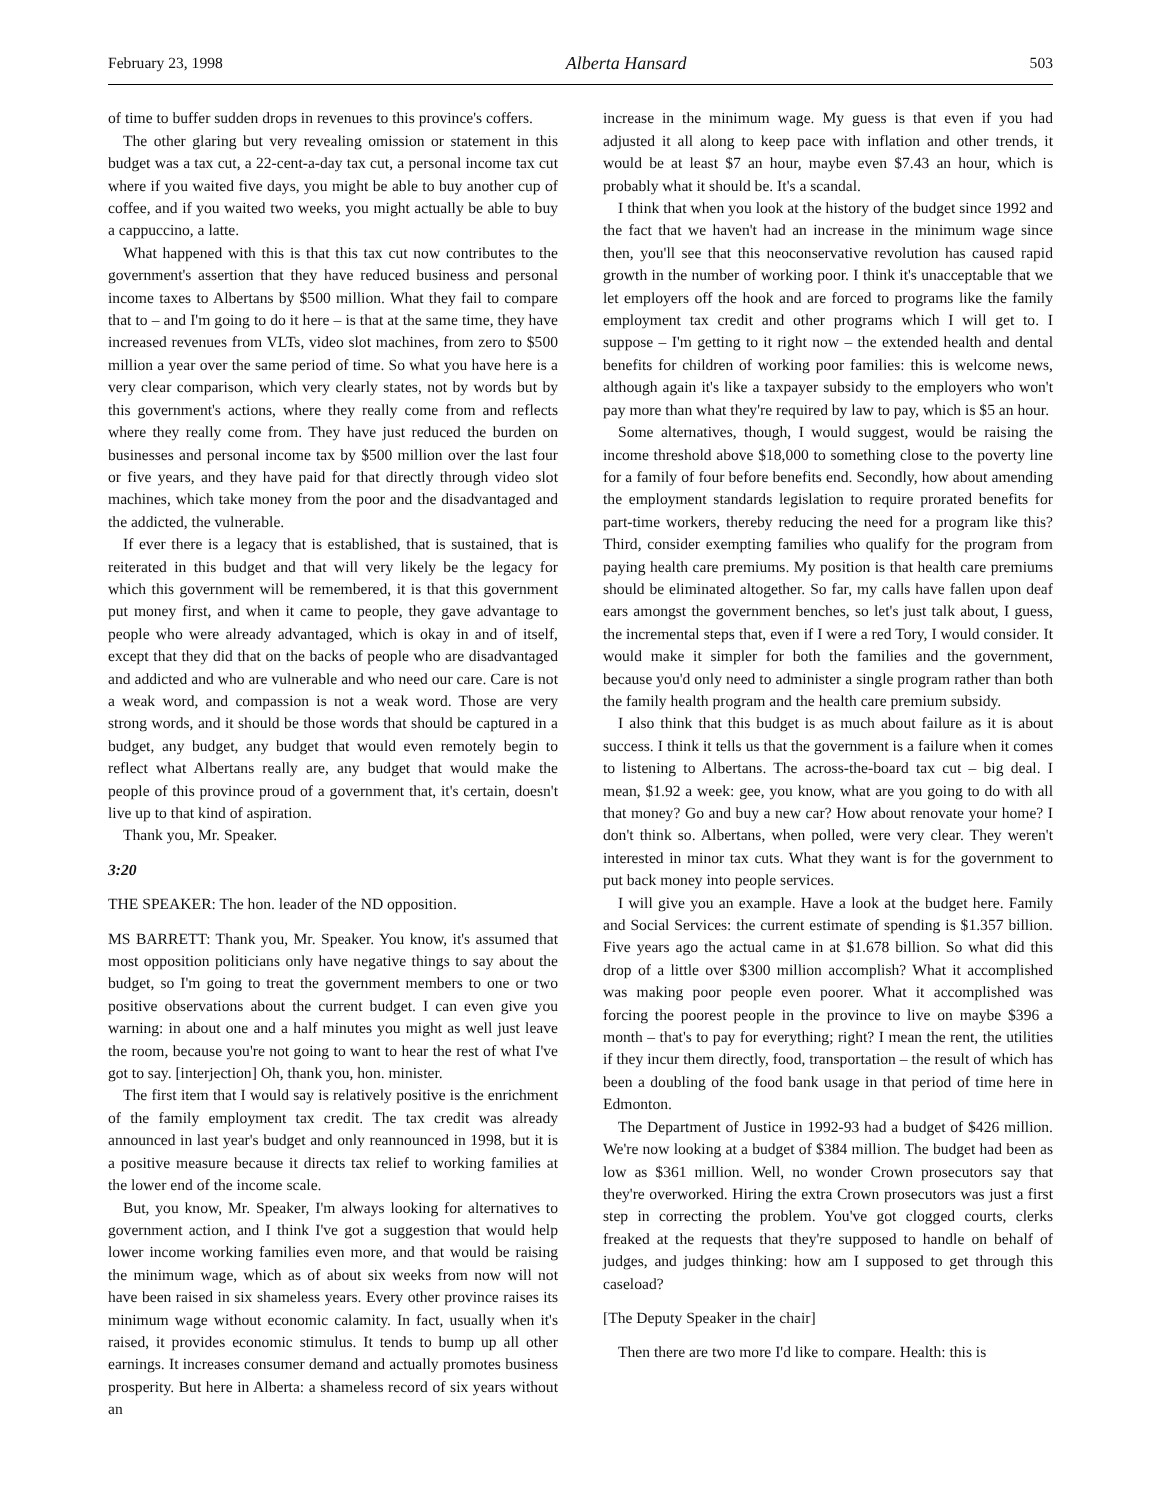February 23, 1998 Alberta Hansard 503
of time to buffer sudden drops in revenues to this province's coffers.
The other glaring but very revealing omission or statement in this budget was a tax cut, a 22-cent-a-day tax cut, a personal income tax cut where if you waited five days, you might be able to buy another cup of coffee, and if you waited two weeks, you might actually be able to buy a cappuccino, a latte.
What happened with this is that this tax cut now contributes to the government's assertion that they have reduced business and personal income taxes to Albertans by $500 million. What they fail to compare that to – and I'm going to do it here – is that at the same time, they have increased revenues from VLTs, video slot machines, from zero to $500 million a year over the same period of time. So what you have here is a very clear comparison, which very clearly states, not by words but by this government's actions, where they really come from and reflects where they really come from. They have just reduced the burden on businesses and personal income tax by $500 million over the last four or five years, and they have paid for that directly through video slot machines, which take money from the poor and the disadvantaged and the addicted, the vulnerable.
If ever there is a legacy that is established, that is sustained, that is reiterated in this budget and that will very likely be the legacy for which this government will be remembered, it is that this government put money first, and when it came to people, they gave advantage to people who were already advantaged, which is okay in and of itself, except that they did that on the backs of people who are disadvantaged and addicted and who are vulnerable and who need our care. Care is not a weak word, and compassion is not a weak word. Those are very strong words, and it should be those words that should be captured in a budget, any budget, any budget that would even remotely begin to reflect what Albertans really are, any budget that would make the people of this province proud of a government that, it's certain, doesn't live up to that kind of aspiration.
Thank you, Mr. Speaker.
3:20
THE SPEAKER: The hon. leader of the ND opposition.
MS BARRETT: Thank you, Mr. Speaker. You know, it's assumed that most opposition politicians only have negative things to say about the budget, so I'm going to treat the government members to one or two positive observations about the current budget. I can even give you warning: in about one and a half minutes you might as well just leave the room, because you're not going to want to hear the rest of what I've got to say. [interjection] Oh, thank you, hon. minister.
The first item that I would say is relatively positive is the enrichment of the family employment tax credit. The tax credit was already announced in last year's budget and only reannounced in 1998, but it is a positive measure because it directs tax relief to working families at the lower end of the income scale.
But, you know, Mr. Speaker, I'm always looking for alternatives to government action, and I think I've got a suggestion that would help lower income working families even more, and that would be raising the minimum wage, which as of about six weeks from now will not have been raised in six shameless years. Every other province raises its minimum wage without economic calamity. In fact, usually when it's raised, it provides economic stimulus. It tends to bump up all other earnings. It increases consumer demand and actually promotes business prosperity. But here in Alberta: a shameless record of six years without an
increase in the minimum wage. My guess is that even if you had adjusted it all along to keep pace with inflation and other trends, it would be at least $7 an hour, maybe even $7.43 an hour, which is probably what it should be. It's a scandal.
I think that when you look at the history of the budget since 1992 and the fact that we haven't had an increase in the minimum wage since then, you'll see that this neoconservative revolution has caused rapid growth in the number of working poor. I think it's unacceptable that we let employers off the hook and are forced to programs like the family employment tax credit and other programs which I will get to. I suppose – I'm getting to it right now – the extended health and dental benefits for children of working poor families: this is welcome news, although again it's like a taxpayer subsidy to the employers who won't pay more than what they're required by law to pay, which is $5 an hour.
Some alternatives, though, I would suggest, would be raising the income threshold above $18,000 to something close to the poverty line for a family of four before benefits end. Secondly, how about amending the employment standards legislation to require prorated benefits for part-time workers, thereby reducing the need for a program like this? Third, consider exempting families who qualify for the program from paying health care premiums. My position is that health care premiums should be eliminated altogether. So far, my calls have fallen upon deaf ears amongst the government benches, so let's just talk about, I guess, the incremental steps that, even if I were a red Tory, I would consider. It would make it simpler for both the families and the government, because you'd only need to administer a single program rather than both the family health program and the health care premium subsidy.
I also think that this budget is as much about failure as it is about success. I think it tells us that the government is a failure when it comes to listening to Albertans. The across-the-board tax cut – big deal. I mean, $1.92 a week: gee, you know, what are you going to do with all that money? Go and buy a new car? How about renovate your home? I don't think so. Albertans, when polled, were very clear. They weren't interested in minor tax cuts. What they want is for the government to put back money into people services.
I will give you an example. Have a look at the budget here. Family and Social Services: the current estimate of spending is $1.357 billion. Five years ago the actual came in at $1.678 billion. So what did this drop of a little over $300 million accomplish? What it accomplished was making poor people even poorer. What it accomplished was forcing the poorest people in the province to live on maybe $396 a month – that's to pay for everything; right? I mean the rent, the utilities if they incur them directly, food, transportation – the result of which has been a doubling of the food bank usage in that period of time here in Edmonton.
The Department of Justice in 1992-93 had a budget of $426 million. We're now looking at a budget of $384 million. The budget had been as low as $361 million. Well, no wonder Crown prosecutors say that they're overworked. Hiring the extra Crown prosecutors was just a first step in correcting the problem. You've got clogged courts, clerks freaked at the requests that they're supposed to handle on behalf of judges, and judges thinking: how am I supposed to get through this caseload?
[The Deputy Speaker in the chair]
Then there are two more I'd like to compare. Health: this is